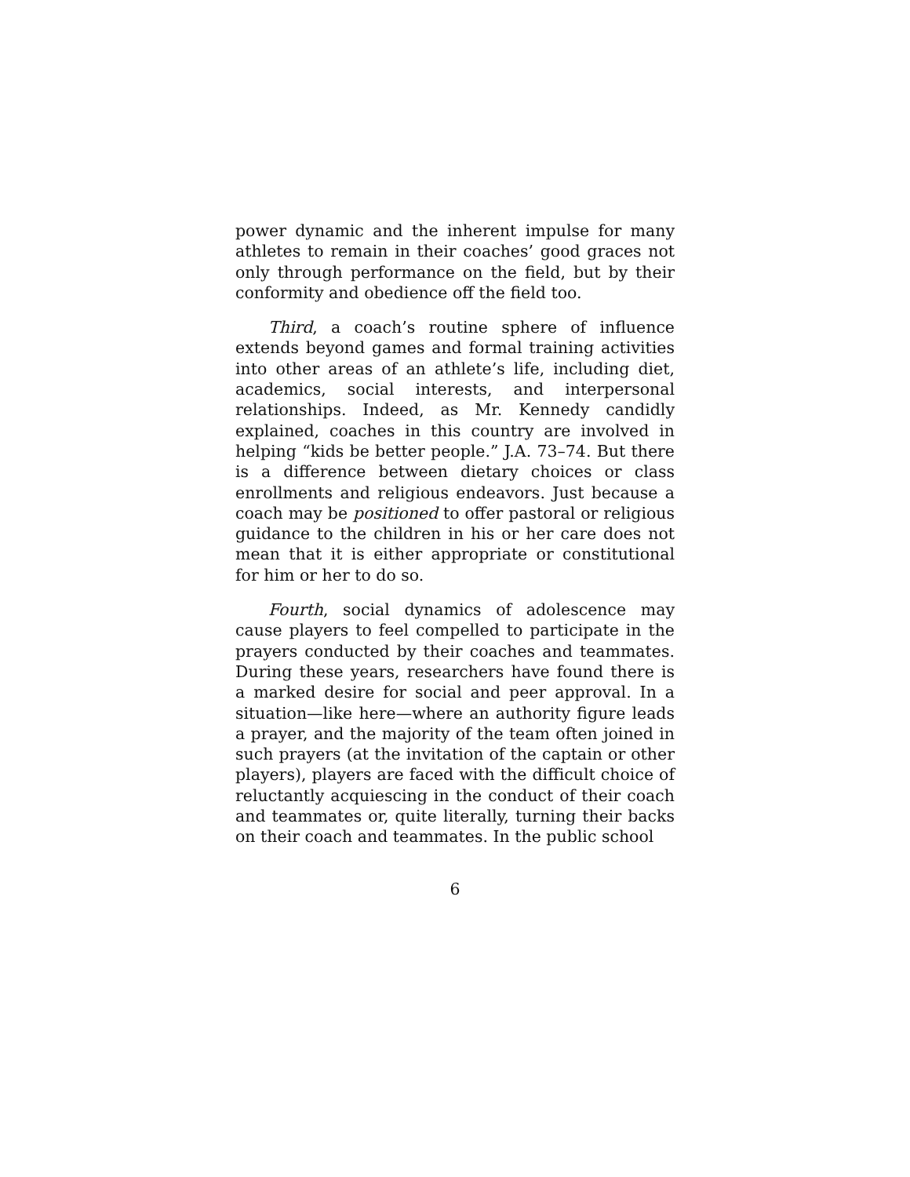power dynamic and the inherent impulse for many athletes to remain in their coaches’ good graces not only through performance on the field, but by their conformity and obedience off the field too.
Third, a coach’s routine sphere of influence extends beyond games and formal training activities into other areas of an athlete’s life, including diet, academics, social interests, and interpersonal relationships. Indeed, as Mr. Kennedy candidly explained, coaches in this country are involved in helping “kids be better people.” J.A. 73–74. But there is a difference between dietary choices or class enrollments and religious endeavors. Just because a coach may be positioned to offer pastoral or religious guidance to the children in his or her care does not mean that it is either appropriate or constitutional for him or her to do so.
Fourth, social dynamics of adolescence may cause players to feel compelled to participate in the prayers conducted by their coaches and teammates. During these years, researchers have found there is a marked desire for social and peer approval. In a situation—like here—where an authority figure leads a prayer, and the majority of the team often joined in such prayers (at the invitation of the captain or other players), players are faced with the difficult choice of reluctantly acquiescing in the conduct of their coach and teammates or, quite literally, turning their backs on their coach and teammates. In the public school
6